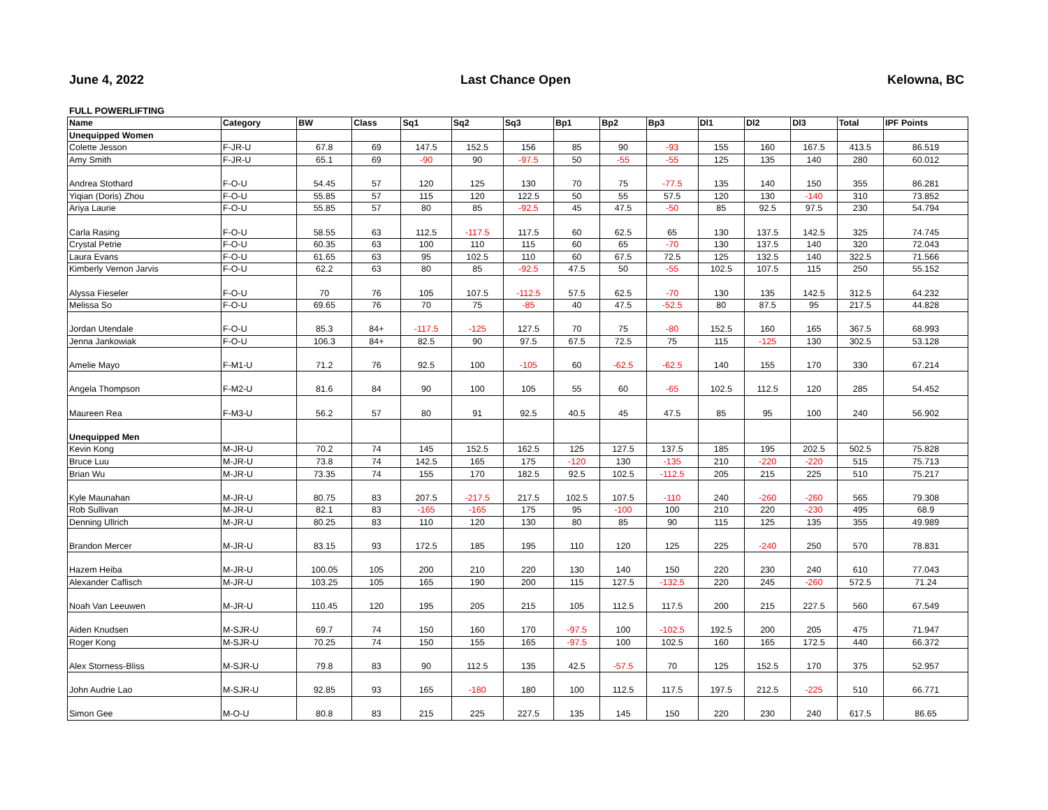June 4, 2022 Last Chance Open Kelowna, BC
FULL POWERLIFTING
| Name | Category | BW | Class | Sq1 | Sq2 | Sq3 | Bp1 | Bp2 | Bp3 | Dl1 | Dl2 | Dl3 | Total | IPF Points |
| --- | --- | --- | --- | --- | --- | --- | --- | --- | --- | --- | --- | --- | --- | --- |
| Unequipped Women | | | | | | | | | | | | | | |
| Colette Jesson | F-JR-U | 67.8 | 69 | 147.5 | 152.5 | 156 | 85 | 90 | -93 | 155 | 160 | 167.5 | 413.5 | 86.519 |
| Amy Smith | F-JR-U | 65.1 | 69 | -90 | 90 | -97.5 | 50 | -55 | -55 | 125 | 135 | 140 | 280 | 60.012 |
| Andrea Stothard | F-O-U | 54.45 | 57 | 120 | 125 | 130 | 70 | 75 | -77.5 | 135 | 140 | 150 | 355 | 86.281 |
| Yiqian (Doris) Zhou | F-O-U | 55.85 | 57 | 115 | 120 | 122.5 | 50 | 55 | 57.5 | 120 | 130 | -140 | 310 | 73.852 |
| Ariya Laurie | F-O-U | 55.85 | 57 | 80 | 85 | -92.5 | 45 | 47.5 | -50 | 85 | 92.5 | 97.5 | 230 | 54.794 |
| Carla Rasing | F-O-U | 58.55 | 63 | 112.5 | -117.5 | 117.5 | 60 | 62.5 | 65 | 130 | 137.5 | 142.5 | 325 | 74.745 |
| Crystal Petrie | F-O-U | 60.35 | 63 | 100 | 110 | 115 | 60 | 65 | -70 | 130 | 137.5 | 140 | 320 | 72.043 |
| Laura Evans | F-O-U | 61.65 | 63 | 95 | 102.5 | 110 | 60 | 67.5 | 72.5 | 125 | 132.5 | 140 | 322.5 | 71.566 |
| Kimberly Vernon Jarvis | F-O-U | 62.2 | 63 | 80 | 85 | -92.5 | 47.5 | 50 | -55 | 102.5 | 107.5 | 115 | 250 | 55.152 |
| Alyssa Fieseler | F-O-U | 70 | 76 | 105 | 107.5 | -112.5 | 57.5 | 62.5 | -70 | 130 | 135 | 142.5 | 312.5 | 64.232 |
| Melissa So | F-O-U | 69.65 | 76 | 70 | 75 | -85 | 40 | 47.5 | -52.5 | 80 | 87.5 | 95 | 217.5 | 44.828 |
| Jordan Utendale | F-O-U | 85.3 | 84+ | -117.5 | -125 | 127.5 | 70 | 75 | -80 | 152.5 | 160 | 165 | 367.5 | 68.993 |
| Jenna Jankowiak | F-O-U | 106.3 | 84+ | 82.5 | 90 | 97.5 | 67.5 | 72.5 | 75 | 115 | -125 | 130 | 302.5 | 53.128 |
| Amelie Mayo | F-M1-U | 71.2 | 76 | 92.5 | 100 | -105 | 60 | -62.5 | -62.5 | 140 | 155 | 170 | 330 | 67.214 |
| Angela Thompson | F-M2-U | 81.6 | 84 | 90 | 100 | 105 | 55 | 60 | -65 | 102.5 | 112.5 | 120 | 285 | 54.452 |
| Maureen Rea | F-M3-U | 56.2 | 57 | 80 | 91 | 92.5 | 40.5 | 45 | 47.5 | 85 | 95 | 100 | 240 | 56.902 |
| Unequipped Men | | | | | | | | | | | | | | |
| Kevin Kong | M-JR-U | 70.2 | 74 | 145 | 152.5 | 162.5 | 125 | 127.5 | 137.5 | 185 | 195 | 202.5 | 502.5 | 75.828 |
| Bruce Luu | M-JR-U | 73.8 | 74 | 142.5 | 165 | 175 | -120 | 130 | -135 | 210 | -220 | -220 | 515 | 75.713 |
| Brian Wu | M-JR-U | 73.35 | 74 | 155 | 170 | 182.5 | 92.5 | 102.5 | -112.5 | 205 | 215 | 225 | 510 | 75.217 |
| Kyle Maunahan | M-JR-U | 80.75 | 83 | 207.5 | -217.5 | 217.5 | 102.5 | 107.5 | -110 | 240 | -260 | -260 | 565 | 79.308 |
| Rob Sullivan | M-JR-U | 82.1 | 83 | -165 | -165 | 175 | 95 | -100 | 100 | 210 | 220 | -230 | 495 | 68.9 |
| Denning Ullrich | M-JR-U | 80.25 | 83 | 110 | 120 | 130 | 80 | 85 | 90 | 115 | 125 | 135 | 355 | 49.989 |
| Brandon Mercer | M-JR-U | 83.15 | 93 | 172.5 | 185 | 195 | 110 | 120 | 125 | 225 | -240 | 250 | 570 | 78.831 |
| Hazem Heiba | M-JR-U | 100.05 | 105 | 200 | 210 | 220 | 130 | 140 | 150 | 220 | 230 | 240 | 610 | 77.043 |
| Alexander Caflisch | M-JR-U | 103.25 | 105 | 165 | 190 | 200 | 115 | 127.5 | -132.5 | 220 | 245 | -260 | 572.5 | 71.24 |
| Noah Van Leeuwen | M-JR-U | 110.45 | 120 | 195 | 205 | 215 | 105 | 112.5 | 117.5 | 200 | 215 | 227.5 | 560 | 67.549 |
| Aiden Knudsen | M-SJR-U | 69.7 | 74 | 150 | 160 | 170 | -97.5 | 100 | -102.5 | 192.5 | 200 | 205 | 475 | 71.947 |
| Roger Kong | M-SJR-U | 70.25 | 74 | 150 | 155 | 165 | -97.5 | 100 | 102.5 | 160 | 165 | 172.5 | 440 | 66.372 |
| Alex Storness-Bliss | M-SJR-U | 79.8 | 83 | 90 | 112.5 | 135 | 42.5 | -57.5 | 70 | 125 | 152.5 | 170 | 375 | 52.957 |
| John Audrie Lao | M-SJR-U | 92.85 | 93 | 165 | -180 | 180 | 100 | 112.5 | 117.5 | 197.5 | 212.5 | -225 | 510 | 66.771 |
| Simon Gee | M-O-U | 80.8 | 83 | 215 | 225 | 227.5 | 135 | 145 | 150 | 220 | 230 | 240 | 617.5 | 86.65 |